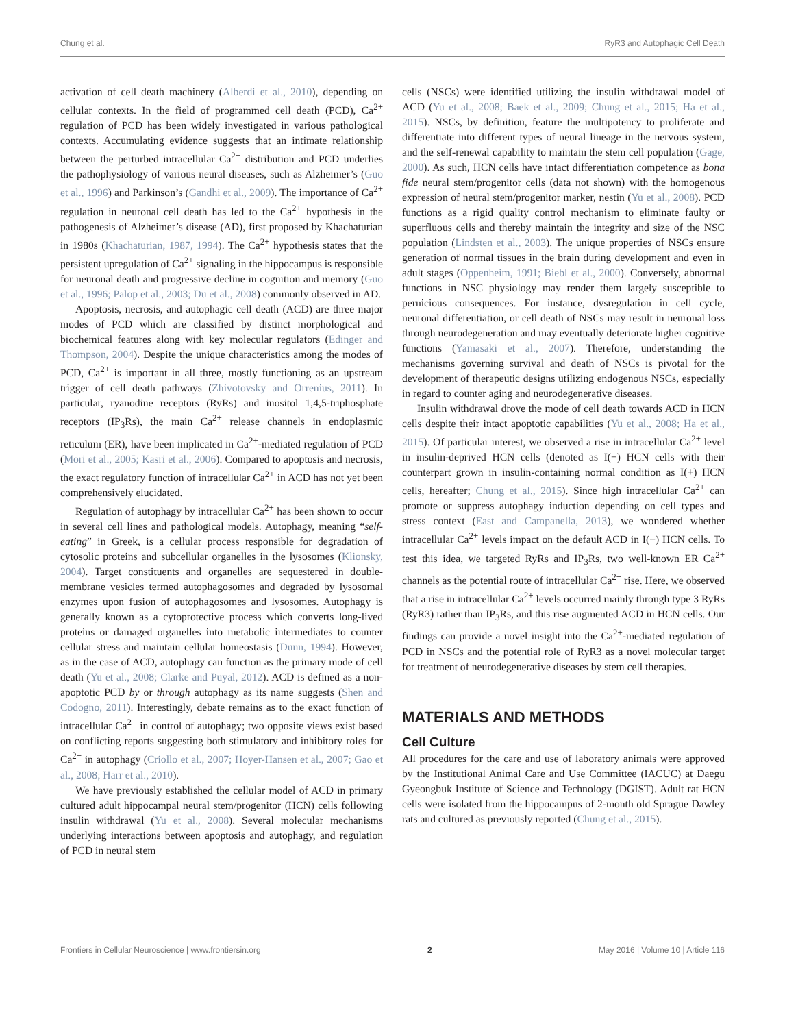Chung et al. RyR3 and Autophagic Cell Death
activation of cell death machinery (Alberdi et al., 2010), depending on cellular contexts. In the field of programmed cell death (PCD), Ca<sup>2+</sup> regulation of PCD has been widely investigated in various pathological contexts. Accumulating evidence suggests that an intimate relationship between the perturbed intracellular Ca<sup>2+</sup> distribution and PCD underlies the pathophysiology of various neural diseases, such as Alzheimer’s (Guo et al., 1996) and Parkinson’s (Gandhi et al., 2009). The importance of Ca<sup>2+</sup> regulation in neuronal cell death has led to the Ca<sup>2+</sup> hypothesis in the pathogenesis of Alzheimer’s disease (AD), first proposed by Khachaturian in 1980s (Khachaturian, 1987, 1994). The Ca<sup>2+</sup> hypothesis states that the persistent upregulation of Ca<sup>2+</sup> signaling in the hippocampus is responsible for neuronal death and progressive decline in cognition and memory (Guo et al., 1996; Palop et al., 2003; Du et al., 2008) commonly observed in AD.
Apoptosis, necrosis, and autophagic cell death (ACD) are three major modes of PCD which are classified by distinct morphological and biochemical features along with key molecular regulators (Edinger and Thompson, 2004). Despite the unique characteristics among the modes of PCD, Ca<sup>2+</sup> is important in all three, mostly functioning as an upstream trigger of cell death pathways (Zhivotovsky and Orrenius, 2011). In particular, ryanodine receptors (RyRs) and inositol 1,4,5-triphosphate receptors (IP<sub>3</sub>Rs), the main Ca<sup>2+</sup> release channels in endoplasmic reticulum (ER), have been implicated in Ca<sup>2+</sup>-mediated regulation of PCD (Mori et al., 2005; Kasri et al., 2006). Compared to apoptosis and necrosis, the exact regulatory function of intracellular Ca<sup>2+</sup> in ACD has not yet been comprehensively elucidated.
Regulation of autophagy by intracellular Ca<sup>2+</sup> has been shown to occur in several cell lines and pathological models. Autophagy, meaning “self-eating” in Greek, is a cellular process responsible for degradation of cytosolic proteins and subcellular organelles in the lysosomes (Klionsky, 2004). Target constituents and organelles are sequestered in double-membrane vesicles termed autophagosomes and degraded by lysosomal enzymes upon fusion of autophagosomes and lysosomes. Autophagy is generally known as a cytoprotective process which converts long-lived proteins or damaged organelles into metabolic intermediates to counter cellular stress and maintain cellular homeostasis (Dunn, 1994). However, as in the case of ACD, autophagy can function as the primary mode of cell death (Yu et al., 2008; Clarke and Puyal, 2012). ACD is defined as a non-apoptotic PCD by or through autophagy as its name suggests (Shen and Codogno, 2011). Interestingly, debate remains as to the exact function of intracellular Ca<sup>2+</sup> in control of autophagy; two opposite views exist based on conflicting reports suggesting both stimulatory and inhibitory roles for Ca<sup>2+</sup> in autophagy (Criollo et al., 2007; Hoyer-Hansen et al., 2007; Gao et al., 2008; Harr et al., 2010).
We have previously established the cellular model of ACD in primary cultured adult hippocampal neural stem/progenitor (HCN) cells following insulin withdrawal (Yu et al., 2008). Several molecular mechanisms underlying interactions between apoptosis and autophagy, and regulation of PCD in neural stem
cells (NSCs) were identified utilizing the insulin withdrawal model of ACD (Yu et al., 2008; Baek et al., 2009; Chung et al., 2015; Ha et al., 2015). NSCs, by definition, feature the multipotency to proliferate and differentiate into different types of neural lineage in the nervous system, and the self-renewal capability to maintain the stem cell population (Gage, 2000). As such, HCN cells have intact differentiation competence as bona fide neural stem/progenitor cells (data not shown) with the homogenous expression of neural stem/progenitor marker, nestin (Yu et al., 2008). PCD functions as a rigid quality control mechanism to eliminate faulty or superfluous cells and thereby maintain the integrity and size of the NSC population (Lindsten et al., 2003). The unique properties of NSCs ensure generation of normal tissues in the brain during development and even in adult stages (Oppenheim, 1991; Biebl et al., 2000). Conversely, abnormal functions in NSC physiology may render them largely susceptible to pernicious consequences. For instance, dysregulation in cell cycle, neuronal differentiation, or cell death of NSCs may result in neuronal loss through neurodegeneration and may eventually deteriorate higher cognitive functions (Yamasaki et al., 2007). Therefore, understanding the mechanisms governing survival and death of NSCs is pivotal for the development of therapeutic designs utilizing endogenous NSCs, especially in regard to counter aging and neurodegenerative diseases.
Insulin withdrawal drove the mode of cell death towards ACD in HCN cells despite their intact apoptotic capabilities (Yu et al., 2008; Ha et al., 2015). Of particular interest, we observed a rise in intracellular Ca<sup>2+</sup> level in insulin-deprived HCN cells (denoted as I(−) HCN cells with their counterpart grown in insulin-containing normal condition as I(+) HCN cells, hereafter; Chung et al., 2015). Since high intracellular Ca<sup>2+</sup> can promote or suppress autophagy induction depending on cell types and stress context (East and Campanella, 2013), we wondered whether intracellular Ca<sup>2+</sup> levels impact on the default ACD in I(−) HCN cells. To test this idea, we targeted RyRs and IP<sub>3</sub>Rs, two well-known ER Ca<sup>2+</sup> channels as the potential route of intracellular Ca<sup>2+</sup> rise. Here, we observed that a rise in intracellular Ca<sup>2+</sup> levels occurred mainly through type 3 RyRs (RyR3) rather than IP<sub>3</sub>Rs, and this rise augmented ACD in HCN cells. Our findings can provide a novel insight into the Ca<sup>2+</sup>-mediated regulation of PCD in NSCs and the potential role of RyR3 as a novel molecular target for treatment of neurodegenerative diseases by stem cell therapies.
MATERIALS AND METHODS
Cell Culture
All procedures for the care and use of laboratory animals were approved by the Institutional Animal Care and Use Committee (IACUC) at Daegu Gyeongbuk Institute of Science and Technology (DGIST). Adult rat HCN cells were isolated from the hippocampus of 2-month old Sprague Dawley rats and cultured as previously reported (Chung et al., 2015).
Frontiers in Cellular Neuroscience | www.frontiersin.org 2 May 2016 | Volume 10 | Article 116